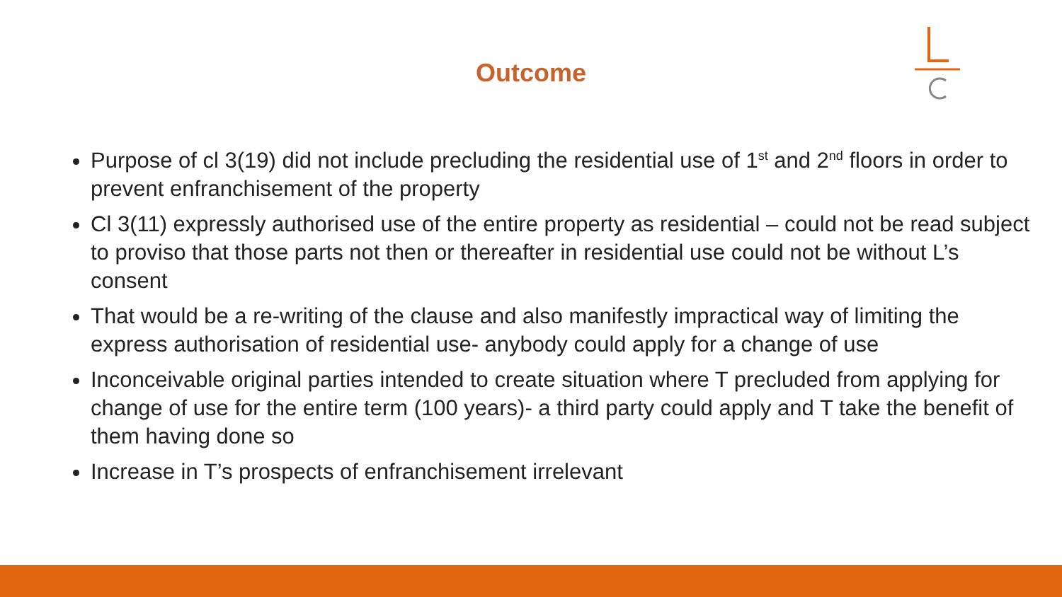Outcome
Purpose of cl 3(19) did not include precluding the residential use of 1<sup>st</sup> and 2<sup>nd</sup> floors in order to prevent enfranchisement of the property
Cl 3(11) expressly authorised use of the entire property as residential – could not be read subject to proviso that those parts not then or thereafter in residential use could not be without L’s consent
That would be a re-writing of the clause and also manifestly impractical way of limiting the express authorisation of residential use- anybody could apply for a change of use
Inconceivable original parties intended to create situation where T precluded from applying for change of use for the entire term (100 years)- a third party could apply and T take the benefit of them having done so
Increase in T’s prospects of enfranchisement irrelevant